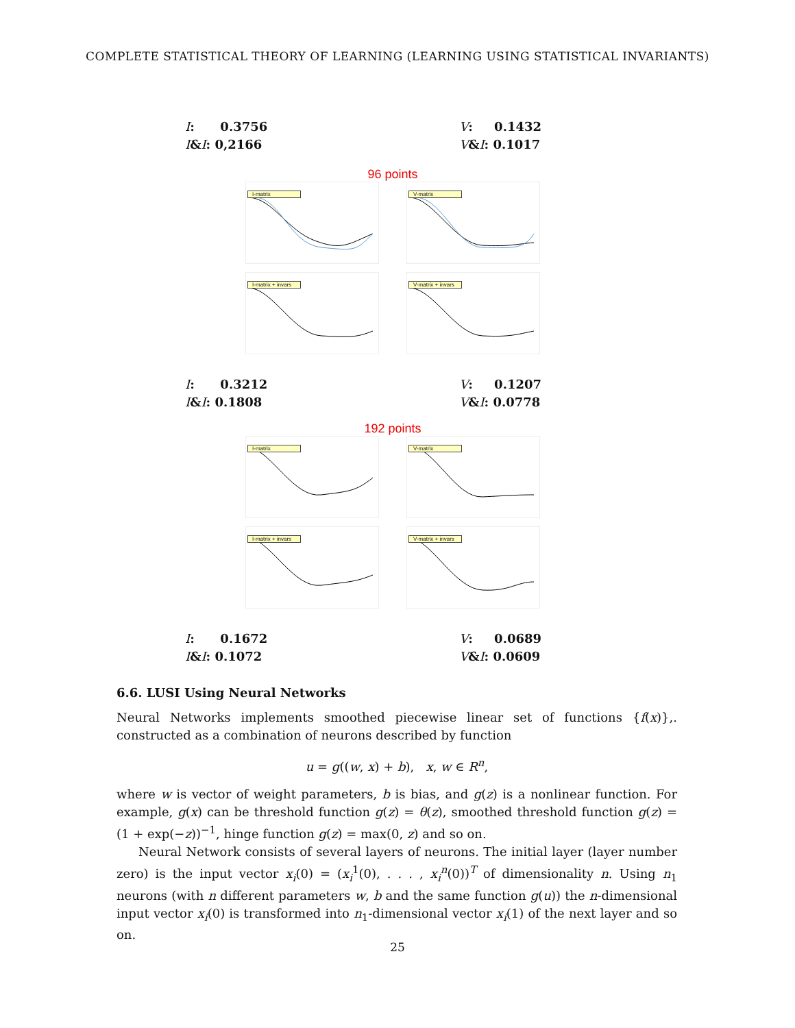COMPLETE STATISTICAL THEORY OF LEARNING (LEARNING USING STATISTICAL INVARIANTS)
I: 0.3756
I&I: 0,2166
V: 0.1432
V&I: 0.1017
96 points
I-matrix
V-matrix
I-matrix + invars
V-matrix + invars
I: 0.3212
I&I: 0.1808
V: 0.1207
V&I: 0.0778
192 points
I-matrix
V-matrix
I-matrix + invars
V-matrix + invars
I: 0.1672
I&I: 0.1072
V: 0.0689
V&I: 0.0609
6.6. LUSI Using Neural Networks
Neural Networks implements smoothed piecewise linear set of functions {f(x)},. constructed as a combination of neurons described by function
u = g((w, x) + b), x, w ∈ R<sup>n</sup>,
where w is vector of weight parameters, b is bias, and g(z) is a nonlinear function. For example, g(x) can be threshold function g(z) = θ(z), smoothed threshold function g(z) = (1 + exp(−z))<sup>−1</sup>, hinge function g(z) = max(0, z) and so on.
Neural Network consists of several layers of neurons. The initial layer (layer number zero) is the input vector x<sub>i</sub>(0) = (x<sub>i</sub><sup>1</sup>(0), . . . , x<sub>i</sub><sup>n</sup>(0))<sup>T</sup> of dimensionality n. Using n<sub>1</sub> neurons (with n different parameters w, b and the same function g(u)) the n-dimensional input vector x<sub>i</sub>(0) is transformed into n<sub>1</sub>-dimensional vector x<sub>i</sub>(1) of the next layer and so on.
25